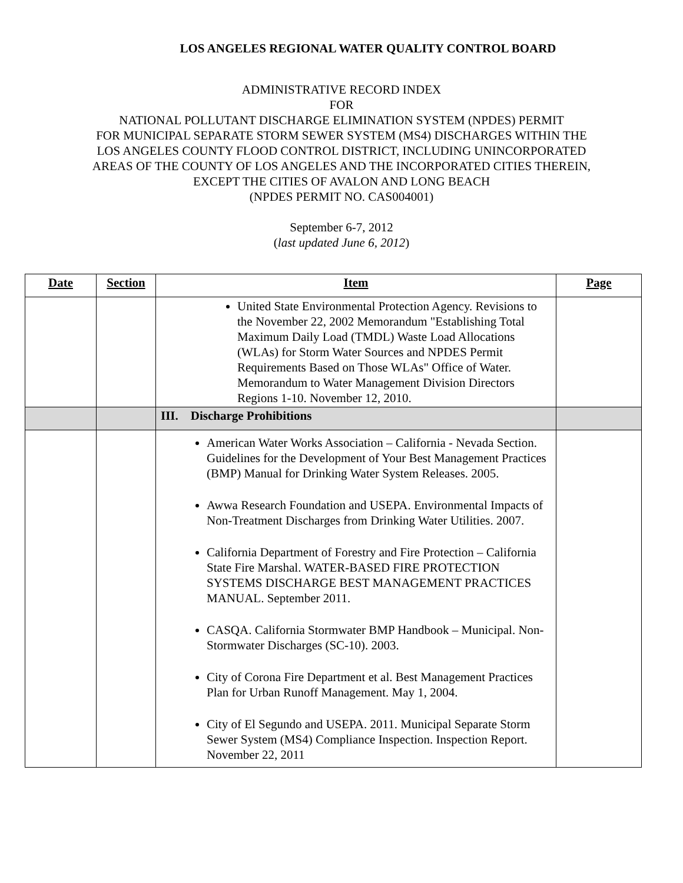LOS ANGELES REGIONAL WATER QUALITY CONTROL BOARD
ADMINISTRATIVE RECORD INDEX
FOR
NATIONAL POLLUTANT DISCHARGE ELIMINATION SYSTEM (NPDES) PERMIT
FOR MUNICIPAL SEPARATE STORM SEWER SYSTEM (MS4) DISCHARGES WITHIN THE
LOS ANGELES COUNTY FLOOD CONTROL DISTRICT, INCLUDING UNINCORPORATED
AREAS OF THE COUNTY OF LOS ANGELES AND THE INCORPORATED CITIES THEREIN,
EXCEPT THE CITIES OF AVALON AND LONG BEACH
(NPDES PERMIT NO. CAS004001)
September 6-7, 2012
(last updated June 6, 2012)
| Date | Section | Item | Page |
| --- | --- | --- | --- |
| | | United State Environmental Protection Agency. Revisions to the November 22, 2002 Memorandum "Establishing Total Maximum Daily Load (TMDL) Waste Load Allocations (WLAs) for Storm Water Sources and NPDES Permit Requirements Based on Those WLAs" Office of Water. Memorandum to Water Management Division Directors Regions 1-10. November 12, 2010. | |
| | | III. Discharge Prohibitions | |
| | | American Water Works Association – California - Nevada Section. Guidelines for the Development of Your Best Management Practices (BMP) Manual for Drinking Water System Releases. 2005. Awwa Research Foundation and USEPA. Environmental Impacts of Non-Treatment Discharges from Drinking Water Utilities. 2007. California Department of Forestry and Fire Protection – California State Fire Marshal. WATER-BASED FIRE PROTECTION SYSTEMS DISCHARGE BEST MANAGEMENT PRACTICES MANUAL. September 2011. CASQA. California Stormwater BMP Handbook – Municipal. Non-Stormwater Discharges (SC-10). 2003. City of Corona Fire Department et al. Best Management Practices Plan for Urban Runoff Management. May 1, 2004. City of El Segundo and USEPA. 2011. Municipal Separate Storm Sewer System (MS4) Compliance Inspection. Inspection Report. November 22, 2011 | |